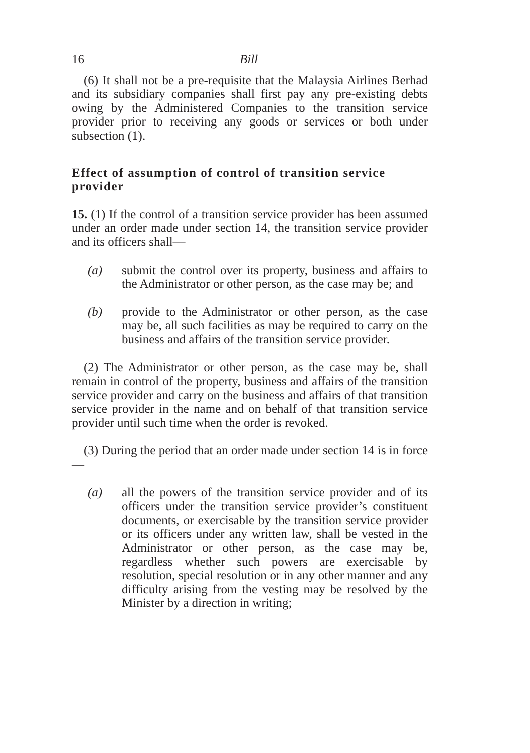16 Bill
(6) It shall not be a pre-requisite that the Malaysia Airlines Berhad and its subsidiary companies shall first pay any pre-existing debts owing by the Administered Companies to the transition service provider prior to receiving any goods or services or both under subsection (1).
Effect of assumption of control of transition service provider
15. (1) If the control of a transition service provider has been assumed under an order made under section 14, the transition service provider and its officers shall—
(a) submit the control over its property, business and affairs to the Administrator or other person, as the case may be; and
(b) provide to the Administrator or other person, as the case may be, all such facilities as may be required to carry on the business and affairs of the transition service provider.
(2) The Administrator or other person, as the case may be, shall remain in control of the property, business and affairs of the transition service provider and carry on the business and affairs of that transition service provider in the name and on behalf of that transition service provider until such time when the order is revoked.
(3) During the period that an order made under section 14 is in force—
(a) all the powers of the transition service provider and of its officers under the transition service provider’s constituent documents, or exercisable by the transition service provider or its officers under any written law, shall be vested in the Administrator or other person, as the case may be, regardless whether such powers are exercisable by resolution, special resolution or in any other manner and any difficulty arising from the vesting may be resolved by the Minister by a direction in writing;